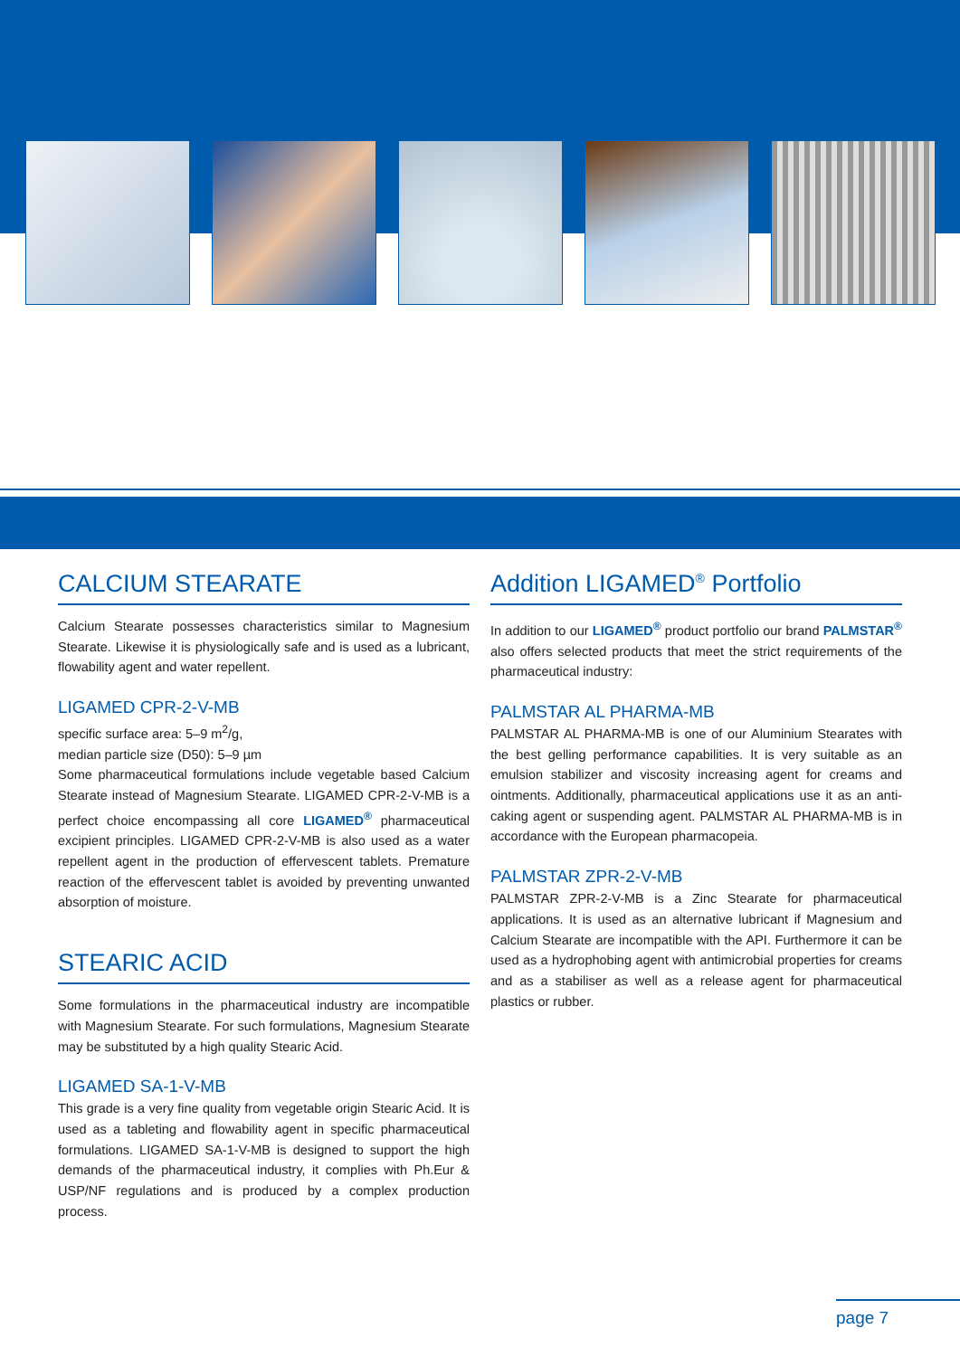CALCIUM STEARATE
Calcium Stearate possesses characteristics similar to Magnesium Stearate. Likewise it is physiologically safe and is used as a lubricant, flowability agent and water repellent.
LIGAMED CPR-2-V-MB
specific surface area: 5–9 m<sup>2</sup>/g,
median particle size (D50): 5–9 µm
Some pharmaceutical formulations include vegetable based Calcium Stearate instead of Magnesium Stearate. LIGAMED CPR-2-V-MB is a perfect choice encompassing all core LIGAMED<sup>®</sup> pharmaceutical excipient principles. LIGAMED CPR-2-V-MB is also used as a water repellent agent in the production of effervescent tablets. Premature reaction of the effervescent tablet is avoided by preventing unwanted absorption of moisture.
STEARIC ACID
Some formulations in the pharmaceutical industry are incompatible with Magnesium Stearate. For such formulations, Magnesium Stearate may be substituted by a high quality Stearic Acid.
LIGAMED SA-1-V-MB
This grade is a very fine quality from vegetable origin Stearic Acid. It is used as a tableting and flowability agent in specific pharmaceutical formulations. LIGAMED SA-1-V-MB is designed to support the high demands of the pharmaceutical industry, it complies with Ph.Eur & USP/NF regulations and is produced by a complex production process.
Addition LIGAMED<sup>®</sup> Portfolio
In addition to our LIGAMED<sup>®</sup> product portfolio our brand PALMSTAR<sup>®</sup> also offers selected products that meet the strict requirements of the pharmaceutical industry:
PALMSTAR AL PHARMA-MB
PALMSTAR AL PHARMA-MB is one of our Aluminium Stearates with the best gelling performance capabilities. It is very suitable as an emulsion stabilizer and viscosity increasing agent for creams and ointments. Additionally, pharmaceutical applications use it as an anti-caking agent or suspending agent. PALMSTAR AL PHARMA-MB is in accordance with the European pharmacopeia.
PALMSTAR ZPR-2-V-MB
PALMSTAR ZPR-2-V-MB is a Zinc Stearate for pharmaceutical applications. It is used as an alternative lubricant if Magnesium and Calcium Stearate are incompatible with the API. Furthermore it can be used as a hydrophobing agent with antimicrobial properties for creams and as a stabiliser as well as a release agent for pharmaceutical plastics or rubber.
page 7